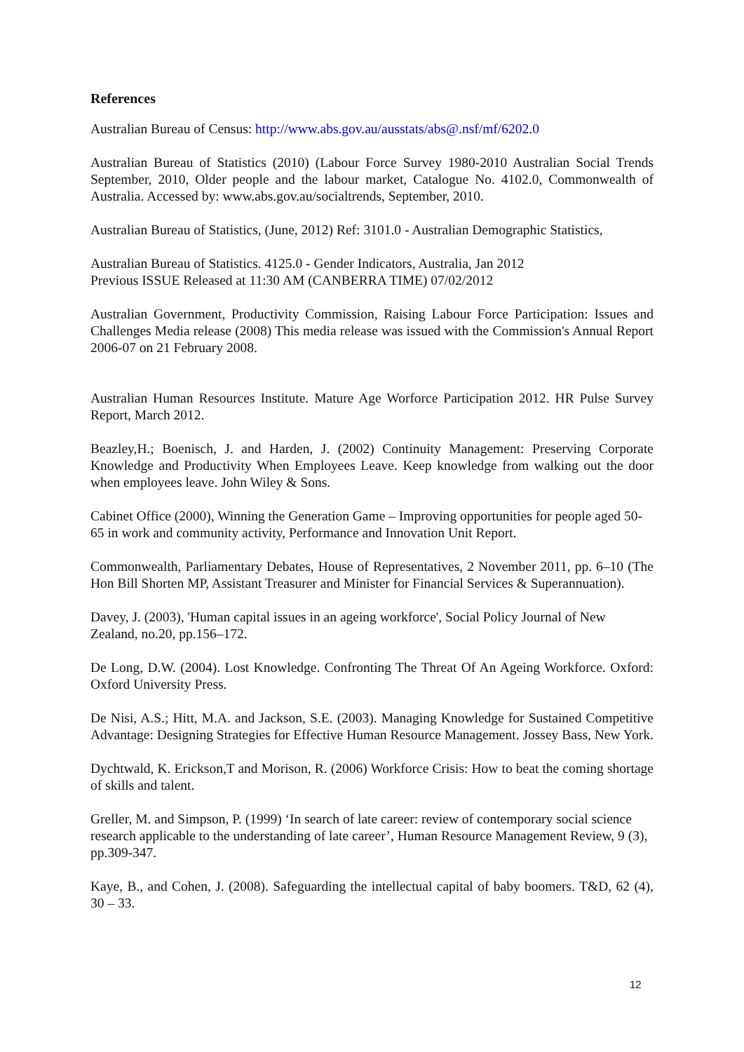References
Australian Bureau of Census: http://www.abs.gov.au/ausstats/abs@.nsf/mf/6202.0
Australian Bureau of Statistics (2010) (Labour Force Survey 1980-2010 Australian Social Trends September, 2010, Older people and the labour market, Catalogue No. 4102.0, Commonwealth of Australia. Accessed by: www.abs.gov.au/socialtrends, September, 2010.
Australian Bureau of Statistics, (June, 2012) Ref: 3101.0 - Australian Demographic Statistics,
Australian Bureau of Statistics. 4125.0 - Gender Indicators, Australia, Jan 2012
Previous ISSUE Released at 11:30 AM (CANBERRA TIME) 07/02/2012
Australian Government, Productivity Commission, Raising Labour Force Participation: Issues and Challenges Media release (2008) This media release was issued with the Commission's Annual Report 2006-07 on 21 February 2008.
Australian Human Resources Institute. Mature Age Worforce Participation 2012. HR Pulse Survey Report, March 2012.
Beazley,H.; Boenisch, J. and Harden, J. (2002) Continuity Management: Preserving Corporate Knowledge and Productivity When Employees Leave. Keep knowledge from walking out the door when employees leave. John Wiley & Sons.
Cabinet Office (2000), Winning the Generation Game – Improving opportunities for people aged 50-65 in work and community activity, Performance and Innovation Unit Report.
Commonwealth, Parliamentary Debates, House of Representatives, 2 November 2011, pp. 6–10 (The Hon Bill Shorten MP, Assistant Treasurer and Minister for Financial Services & Superannuation).
Davey, J. (2003), 'Human capital issues in an ageing workforce', Social Policy Journal of New Zealand, no.20, pp.156–172.
De Long, D.W. (2004). Lost Knowledge. Confronting The Threat Of An Ageing Workforce. Oxford: Oxford University Press.
De Nisi, A.S.; Hitt, M.A. and Jackson, S.E. (2003). Managing Knowledge for Sustained Competitive Advantage: Designing Strategies for Effective Human Resource Management. Jossey Bass, New York.
Dychtwald, K. Erickson,T and Morison, R. (2006) Workforce Crisis: How to beat the coming shortage of skills and talent.
Greller, M. and Simpson, P. (1999) ‘In search of late career: review of contemporary social science research applicable to the understanding of late career’, Human Resource Management Review, 9 (3), pp.309-347.
Kaye, B., and Cohen, J. (2008). Safeguarding the intellectual capital of baby boomers. T&D, 62 (4), 30 – 33.
12